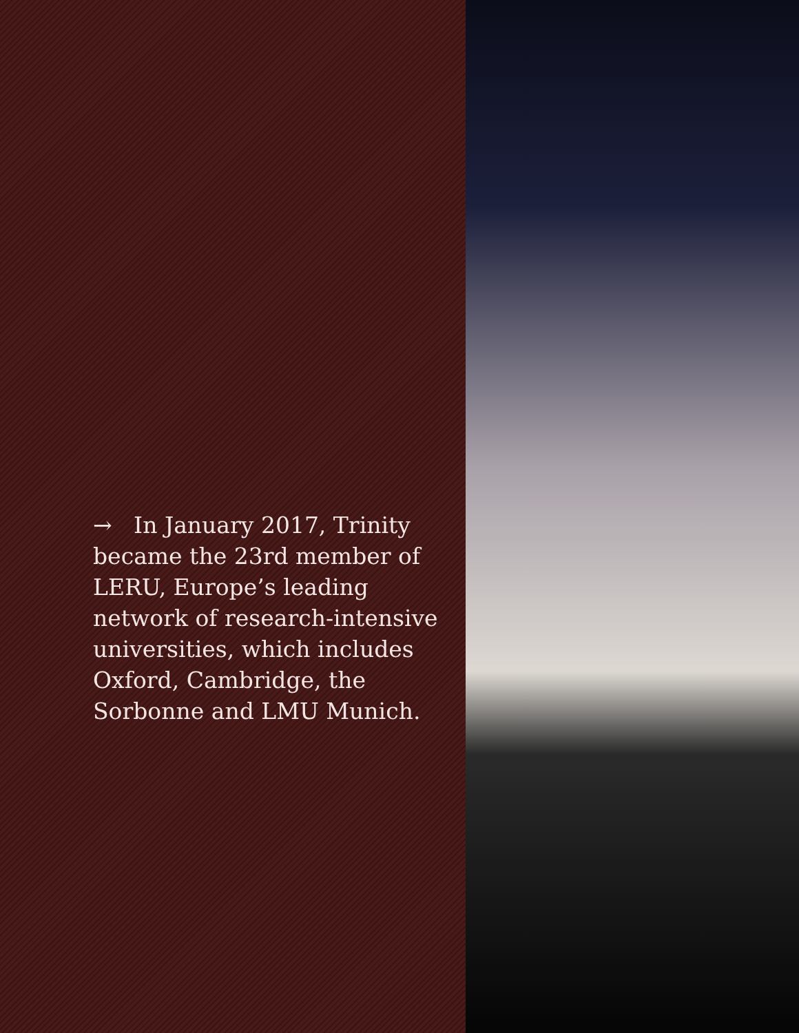→ In January 2017, Trinity became the 23rd member of LERU, Europe’s leading network of research-intensive universities, which includes Oxford, Cambridge, the Sorbonne and LMU Munich.